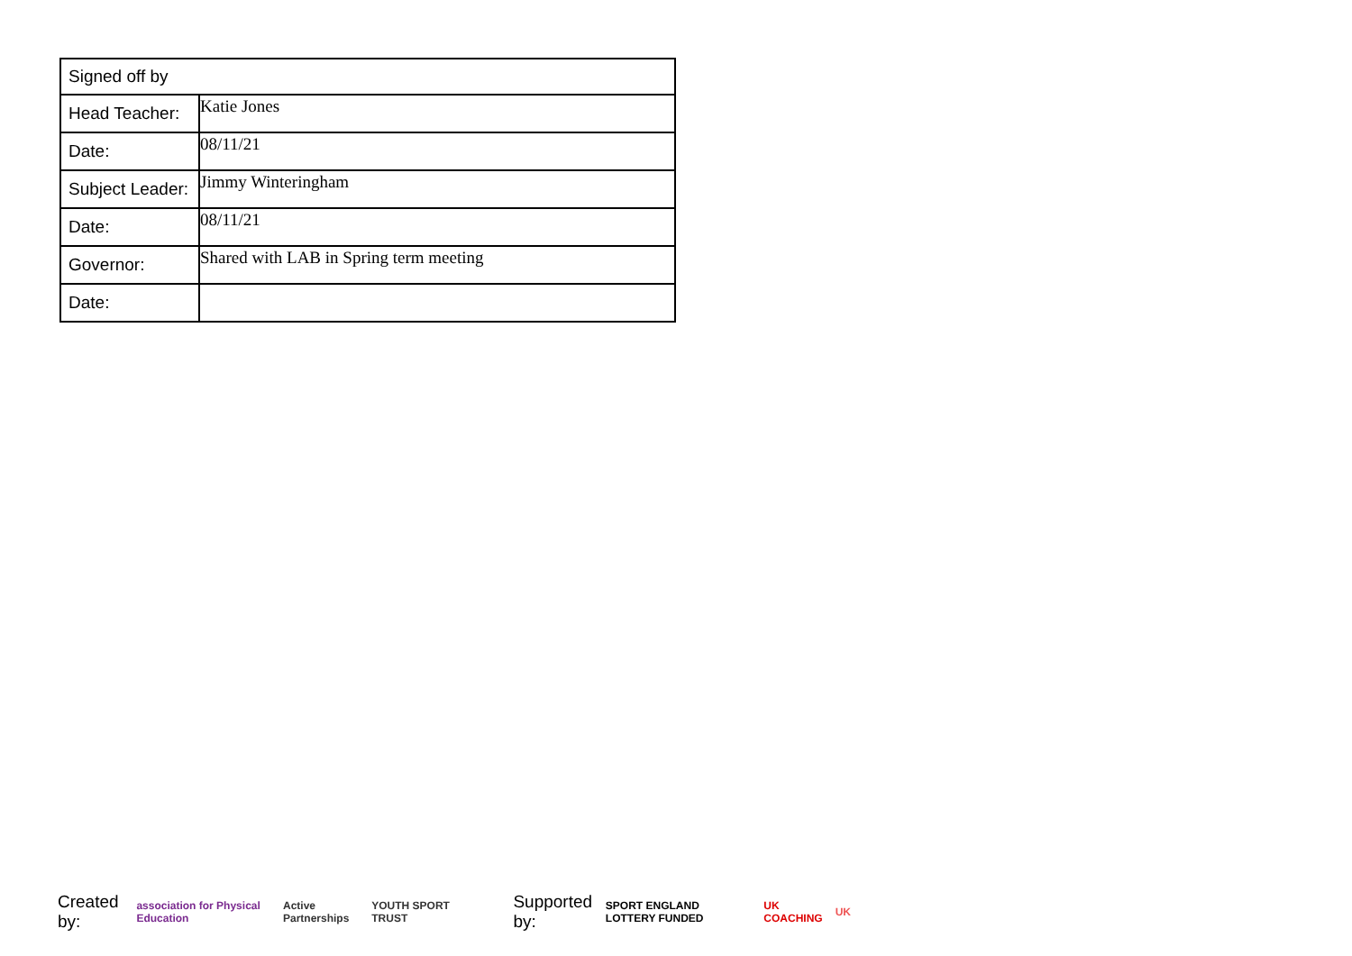| Signed off by | |
| Head Teacher: | Katie Jones |
| Date: | 08/11/21 |
| Subject Leader: | Jimmy Winteringham |
| Date: | 08/11/21 |
| Governor: | Shared with LAB in Spring term meeting |
| Date: | |
Created by: association for Physical Education Active Partnerships YOUTH SPORT TRUST Supported by: SPORT ENGLAND LOTTERY FUNDED UK COACHING UK